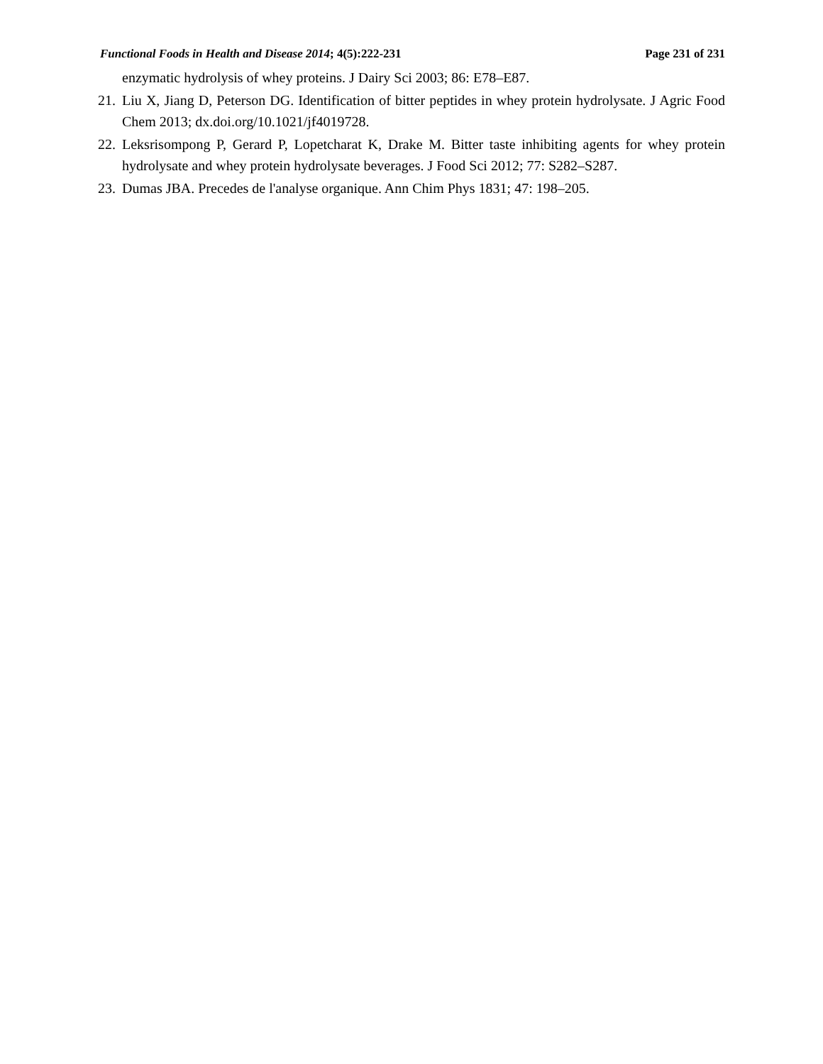Functional Foods in Health and Disease 2014; 4(5):222-231 Page 231 of 231
enzymatic hydrolysis of whey proteins. J Dairy Sci 2003; 86: E78–E87.
21. Liu X, Jiang D, Peterson DG. Identification of bitter peptides in whey protein hydrolysate. J Agric Food Chem 2013; dx.doi.org/10.1021/jf4019728.
22. Leksrisompong P, Gerard P, Lopetcharat K, Drake M. Bitter taste inhibiting agents for whey protein hydrolysate and whey protein hydrolysate beverages. J Food Sci 2012; 77: S282–S287.
23. Dumas JBA. Precedes de l'analyse organique. Ann Chim Phys 1831; 47: 198–205.